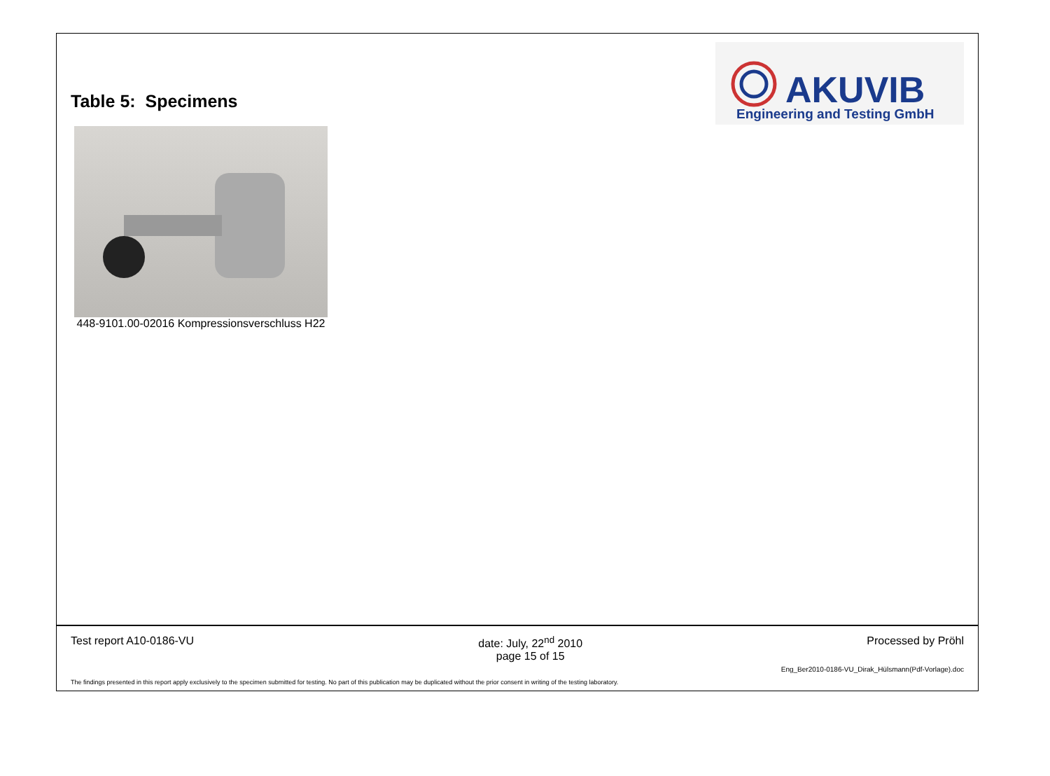Table 5: Specimens
AKUVIB
Engineering and Testing GmbH
448-9101.00-02016 Kompressionsverschluss H22
Test report A10-0186-VU date: July, 22<sup>nd</sup> 2010
page 15 of 15 Processed by Pröhl
Eng_Ber2010-0186-VU_Dirak_Hülsmann(Pdf-Vorlage).doc
The findings presented in this report apply exclusively to the specimen submitted for testing. No part of this publication may be duplicated without the prior consent in writing of the testing laboratory.